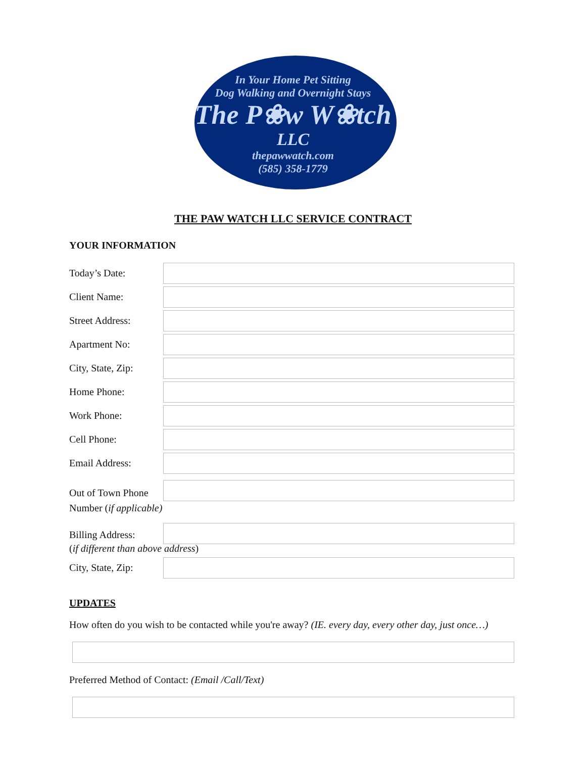In Your Home Pet Sitting
Dog Walking and Overnight Stays
The P❀w W❀tch
LLC
thepawwatch.com
(585) 358-1779
THE PAW WATCH LLC SERVICE CONTRACT
YOUR INFORMATION
Today’s Date:
Client Name:
Street Address:
Apartment No:
City, State, Zip:
Home Phone:
Work Phone:
Cell Phone:
Email Address:
Out of Town Phone
Number (if applicable)
Billing Address:
(if different than above address)
City, State, Zip:
UPDATES
How often do you wish to be contacted while you're away? (IE. every day, every other day, just once…)
Preferred Method of Contact: (Email /Call/Text)